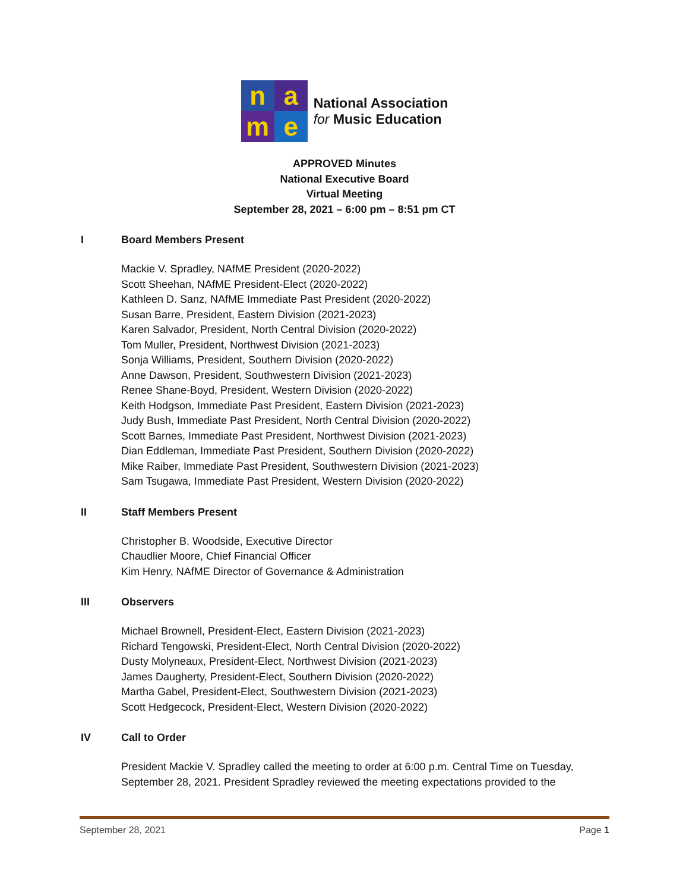n
a
m
e
National Association
for Music Education
APPROVED Minutes
National Executive Board
Virtual Meeting
September 28, 2021 – 6:00 pm – 8:51 pm CT
I Board Members Present
Mackie V. Spradley, NAfME President (2020-2022)
Scott Sheehan, NAfME President-Elect (2020-2022)
Kathleen D. Sanz, NAfME Immediate Past President (2020-2022)
Susan Barre, President, Eastern Division (2021-2023)
Karen Salvador, President, North Central Division (2020-2022)
Tom Muller, President, Northwest Division (2021-2023)
Sonja Williams, President, Southern Division (2020-2022)
Anne Dawson, President, Southwestern Division (2021-2023)
Renee Shane-Boyd, President, Western Division (2020-2022)
Keith Hodgson, Immediate Past President, Eastern Division (2021-2023)
Judy Bush, Immediate Past President, North Central Division (2020-2022)
Scott Barnes, Immediate Past President, Northwest Division (2021-2023)
Dian Eddleman, Immediate Past President, Southern Division (2020-2022)
Mike Raiber, Immediate Past President, Southwestern Division (2021-2023)
Sam Tsugawa, Immediate Past President, Western Division (2020-2022)
II Staff Members Present
Christopher B. Woodside, Executive Director
Chaudlier Moore, Chief Financial Officer
Kim Henry, NAfME Director of Governance & Administration
III Observers
Michael Brownell, President-Elect, Eastern Division (2021-2023)
Richard Tengowski, President-Elect, North Central Division (2020-2022)
Dusty Molyneaux, President-Elect, Northwest Division (2021-2023)
James Daugherty, President-Elect, Southern Division (2020-2022)
Martha Gabel, President-Elect, Southwestern Division (2021-2023)
Scott Hedgecock, President-Elect, Western Division (2020-2022)
IV Call to Order
President Mackie V. Spradley called the meeting to order at 6:00 p.m. Central Time on Tuesday, September 28, 2021. President Spradley reviewed the meeting expectations provided to the
September 28, 2021 Page 1